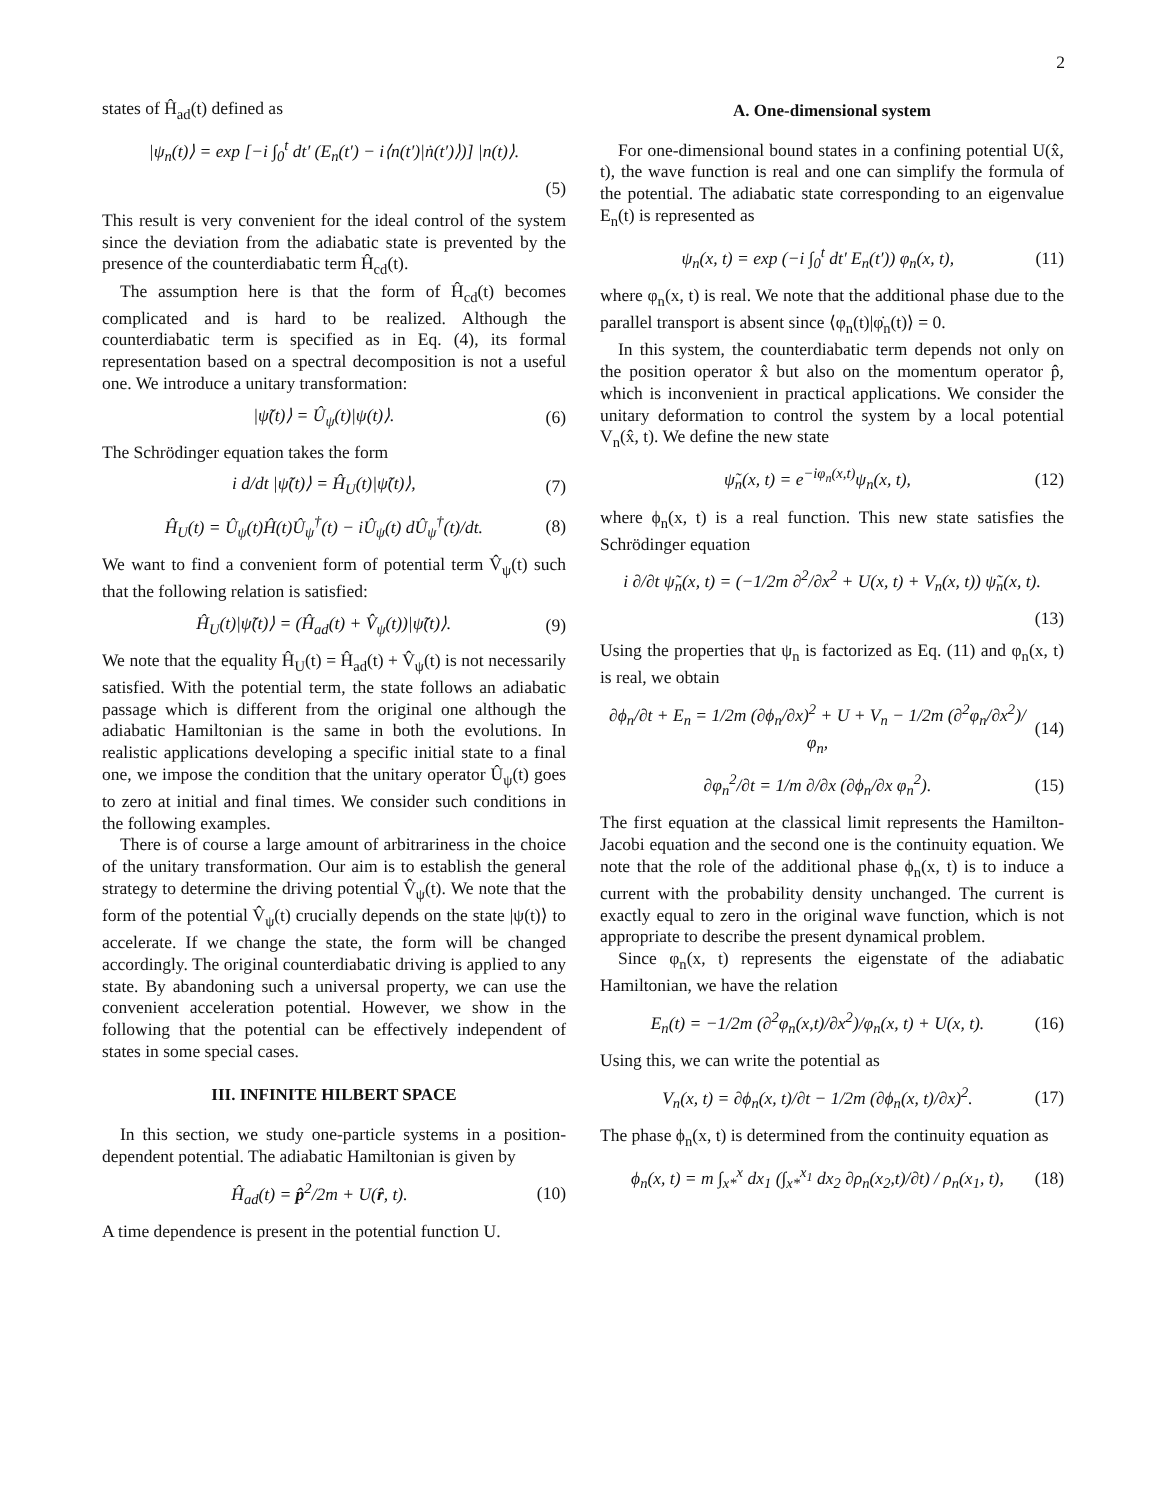2
states of Ĥ<sub>ad</sub>(t) defined as
|ψ<sub>n</sub>(t)⟩ = exp [−i ∫<sub>0</sub><sup>t</sup> dt′ (E<sub>n</sub>(t′) − i⟨n(t′)|ṅ(t′)⟩)] |n(t)⟩.
(5)
This result is very convenient for the ideal control of the system since the deviation from the adiabatic state is prevented by the presence of the counterdiabatic term Ĥ<sub>cd</sub>(t).
The assumption here is that the form of Ĥ<sub>cd</sub>(t) becomes complicated and is hard to be realized. Although the counterdiabatic term is specified as in Eq. (4), its formal representation based on a spectral decomposition is not a useful one. We introduce a unitary transformation:
|ψ̃(t)⟩ = Û<sub>ψ</sub>(t)|ψ(t)⟩. (6)
The Schrödinger equation takes the form
i d/dt |ψ̃(t)⟩ = Ĥ<sub>U</sub>(t)|ψ̃(t)⟩, (7)
Ĥ<sub>U</sub>(t) = Û<sub>ψ</sub>(t)Ĥ(t)Û<sub>ψ</sub><sup>†</sup>(t) − iÛ<sub>ψ</sub>(t) dÛ<sub>ψ</sub><sup>†</sup>(t)/dt. (8)
We want to find a convenient form of potential term V̂<sub>ψ</sub>(t) such that the following relation is satisfied:
Ĥ<sub>U</sub>(t)|ψ̃(t)⟩ = (Ĥ<sub>ad</sub>(t) + V̂<sub>ψ</sub>(t))|ψ̃(t)⟩. (9)
We note that the equality Ĥ<sub>U</sub>(t) = Ĥ<sub>ad</sub>(t) + V̂<sub>ψ</sub>(t) is not necessarily satisfied. With the potential term, the state follows an adiabatic passage which is different from the original one although the adiabatic Hamiltonian is the same in both the evolutions. In realistic applications developing a specific initial state to a final one, we impose the condition that the unitary operator Û<sub>ψ</sub>(t) goes to zero at initial and final times. We consider such conditions in the following examples.
There is of course a large amount of arbitrariness in the choice of the unitary transformation. Our aim is to establish the general strategy to determine the driving potential V̂<sub>ψ</sub>(t). We note that the form of the potential V̂<sub>ψ</sub>(t) crucially depends on the state |ψ(t)⟩ to accelerate. If we change the state, the form will be changed accordingly. The original counterdiabatic driving is applied to any state. By abandoning such a universal property, we can use the convenient acceleration potential. However, we show in the following that the potential can be effectively independent of states in some special cases.
III. INFINITE HILBERT SPACE
In this section, we study one-particle systems in a position-dependent potential. The adiabatic Hamiltonian is given by
Ĥ<sub>ad</sub>(t) = p̂<sup>2</sup>/2m + U(r̂, t). (10)
A time dependence is present in the potential function U.
A. One-dimensional system
For one-dimensional bound states in a confining potential U(x̂, t), the wave function is real and one can simplify the formula of the potential. The adiabatic state corresponding to an eigenvalue E<sub>n</sub>(t) is represented as
ψ<sub>n</sub>(x, t) = exp (−i ∫<sub>0</sub><sup>t</sup> dt′ E<sub>n</sub>(t′)) φ<sub>n</sub>(x, t), (11)
where φ<sub>n</sub>(x, t) is real. We note that the additional phase due to the parallel transport is absent since ⟨φ<sub>n</sub>(t)|φ̇<sub>n</sub>(t)⟩ = 0.
In this system, the counterdiabatic term depends not only on the position operator x̂ but also on the momentum operator p̂, which is inconvenient in practical applications. We consider the unitary deformation to control the system by a local potential V<sub>n</sub>(x̂, t). We define the new state
ψ̃<sub>n</sub>(x, t) = e<sup>−iφ<sub>n</sub>(x,t)</sup>ψ<sub>n</sub>(x, t), (12)
where ϕ<sub>n</sub>(x, t) is a real function. This new state satisfies the Schrödinger equation
i ∂/∂t ψ̃<sub>n</sub>(x, t) = (−1/2m ∂<sup>2</sup>/∂x<sup>2</sup> + U(x, t) + V<sub>n</sub>(x, t)) ψ̃<sub>n</sub>(x, t).
(13)
Using the properties that ψ<sub>n</sub> is factorized as Eq. (11) and φ<sub>n</sub>(x, t) is real, we obtain
∂ϕ<sub>n</sub>/∂t + E<sub>n</sub> = 1/2m (∂ϕ<sub>n</sub>/∂x)<sup>2</sup> + U + V<sub>n</sub> − 1/2m (∂<sup>2</sup>φ<sub>n</sub>/∂x<sup>2</sup>)/φ<sub>n</sub>, (14)
∂φ<sub>n</sub><sup>2</sup>/∂t = 1/m ∂/∂x (∂ϕ<sub>n</sub>/∂x φ<sub>n</sub><sup>2</sup>). (15)
The first equation at the classical limit represents the Hamilton-Jacobi equation and the second one is the continuity equation. We note that the role of the additional phase ϕ<sub>n</sub>(x, t) is to induce a current with the probability density unchanged. The current is exactly equal to zero in the original wave function, which is not appropriate to describe the present dynamical problem.
Since φ<sub>n</sub>(x, t) represents the eigenstate of the adiabatic Hamiltonian, we have the relation
E<sub>n</sub>(t) = −1/2m (∂<sup>2</sup>φ<sub>n</sub>(x,t)/∂x<sup>2</sup>)/φ<sub>n</sub>(x, t) + U(x, t). (16)
Using this, we can write the potential as
V<sub>n</sub>(x, t) = ∂ϕ<sub>n</sub>(x, t)/∂t − 1/2m (∂ϕ<sub>n</sub>(x, t)/∂x)<sup>2</sup>. (17)
The phase ϕ<sub>n</sub>(x, t) is determined from the continuity equation as
ϕ<sub>n</sub>(x, t) = m ∫<sub>x*</sub><sup>x</sup> dx<sub>1</sub> (∫<sub>x*</sub><sup>x<sub>1</sub></sup> dx<sub>2</sub> ∂ρ<sub>n</sub>(x<sub>2</sub>,t)/∂t) / ρ<sub>n</sub>(x<sub>1</sub>, t), (18)